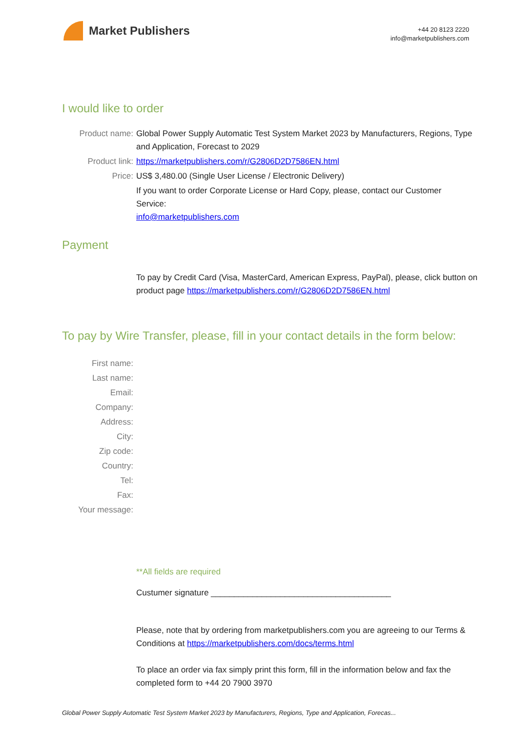Market Publishers
+44 20 8123 2220
info@marketpublishers.com
I would like to order
Product name: Global Power Supply Automatic Test System Market 2023 by Manufacturers, Regions, Type and Application, Forecast to 2029
Product link: https://marketpublishers.com/r/G2806D2D7586EN.html
Price: US$ 3,480.00 (Single User License / Electronic Delivery)
If you want to order Corporate License or Hard Copy, please, contact our Customer Service:
info@marketpublishers.com
Payment
To pay by Credit Card (Visa, MasterCard, American Express, PayPal), please, click button on product page https://marketpublishers.com/r/G2806D2D7586EN.html
To pay by Wire Transfer, please, fill in your contact details in the form below:
First name:
Last name:
Email:
Company:
Address:
City:
Zip code:
Country:
Tel:
Fax:
Your message:
**All fields are required
Custumer signature _______________________________________
Please, note that by ordering from marketpublishers.com you are agreeing to our Terms & Conditions at https://marketpublishers.com/docs/terms.html
To place an order via fax simply print this form, fill in the information below and fax the completed form to +44 20 7900 3970
Global Power Supply Automatic Test System Market 2023 by Manufacturers, Regions, Type and Application, Forecas...